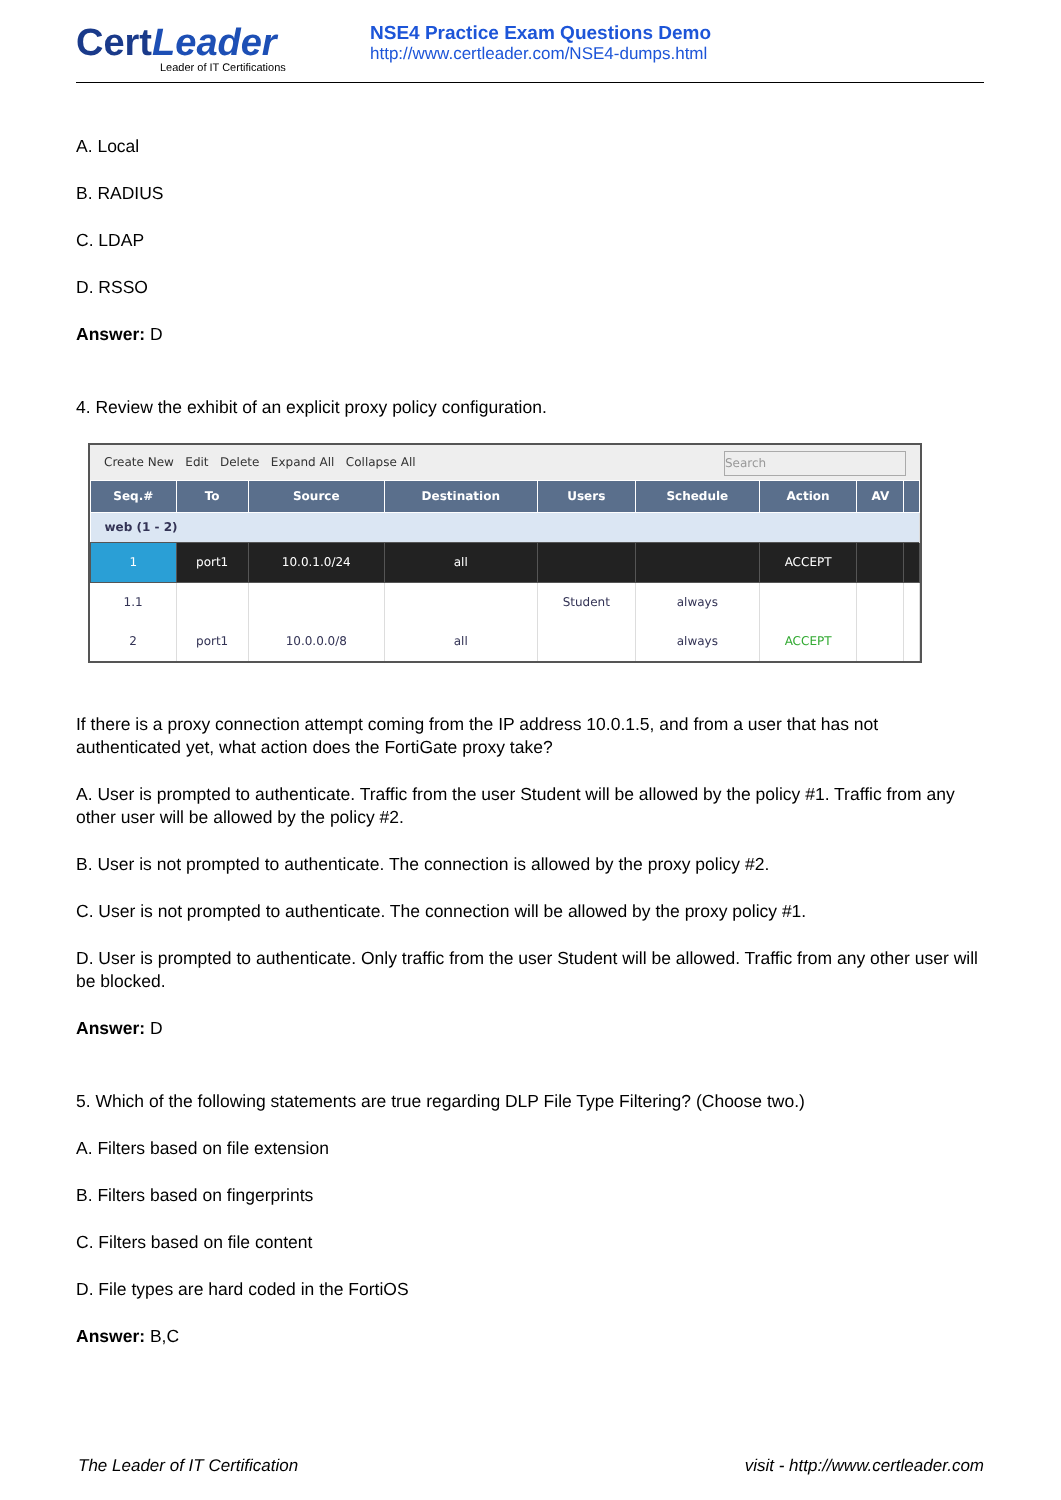CertLeader
Leader of IT Certifications
NSE4 Practice Exam Questions Demo
http://www.certleader.com/NSE4-dumps.html
A. Local
B. RADIUS
C. LDAP
D. RSSO
Answer: D
4. Review the exhibit of an explicit proxy policy configuration.
Create New Edit Delete Expand All Collapse All Search
| Seq.# | To | Source | Destination | Users | Schedule | Action | AV | |
| --- | --- | --- | --- | --- | --- | --- | --- | --- |
| web (1 - 2) | | | | | | | | |
| 1 | port1 | 10.0.1.0/24 | all | | | ACCEPT | | |
| 1.1 | | | | Student | always | | | |
| 2 | port1 | 10.0.0.0/8 | all | | always | ACCEPT | | |
If there is a proxy connection attempt coming from the IP address 10.0.1.5, and from a user that has not authenticated yet, what action does the FortiGate proxy take?
A. User is prompted to authenticate. Traffic from the user Student will be allowed by the policy #1. Traffic from any other user will be allowed by the policy #2.
B. User is not prompted to authenticate. The connection is allowed by the proxy policy #2.
C. User is not prompted to authenticate. The connection will be allowed by the proxy policy #1.
D. User is prompted to authenticate. Only traffic from the user Student will be allowed. Traffic from any other user will be blocked.
Answer: D
5. Which of the following statements are true regarding DLP File Type Filtering? (Choose two.)
A. Filters based on file extension
B. Filters based on fingerprints
C. Filters based on file content
D. File types are hard coded in the FortiOS
Answer: B,C
The Leader of IT Certification visit - http://www.certleader.com